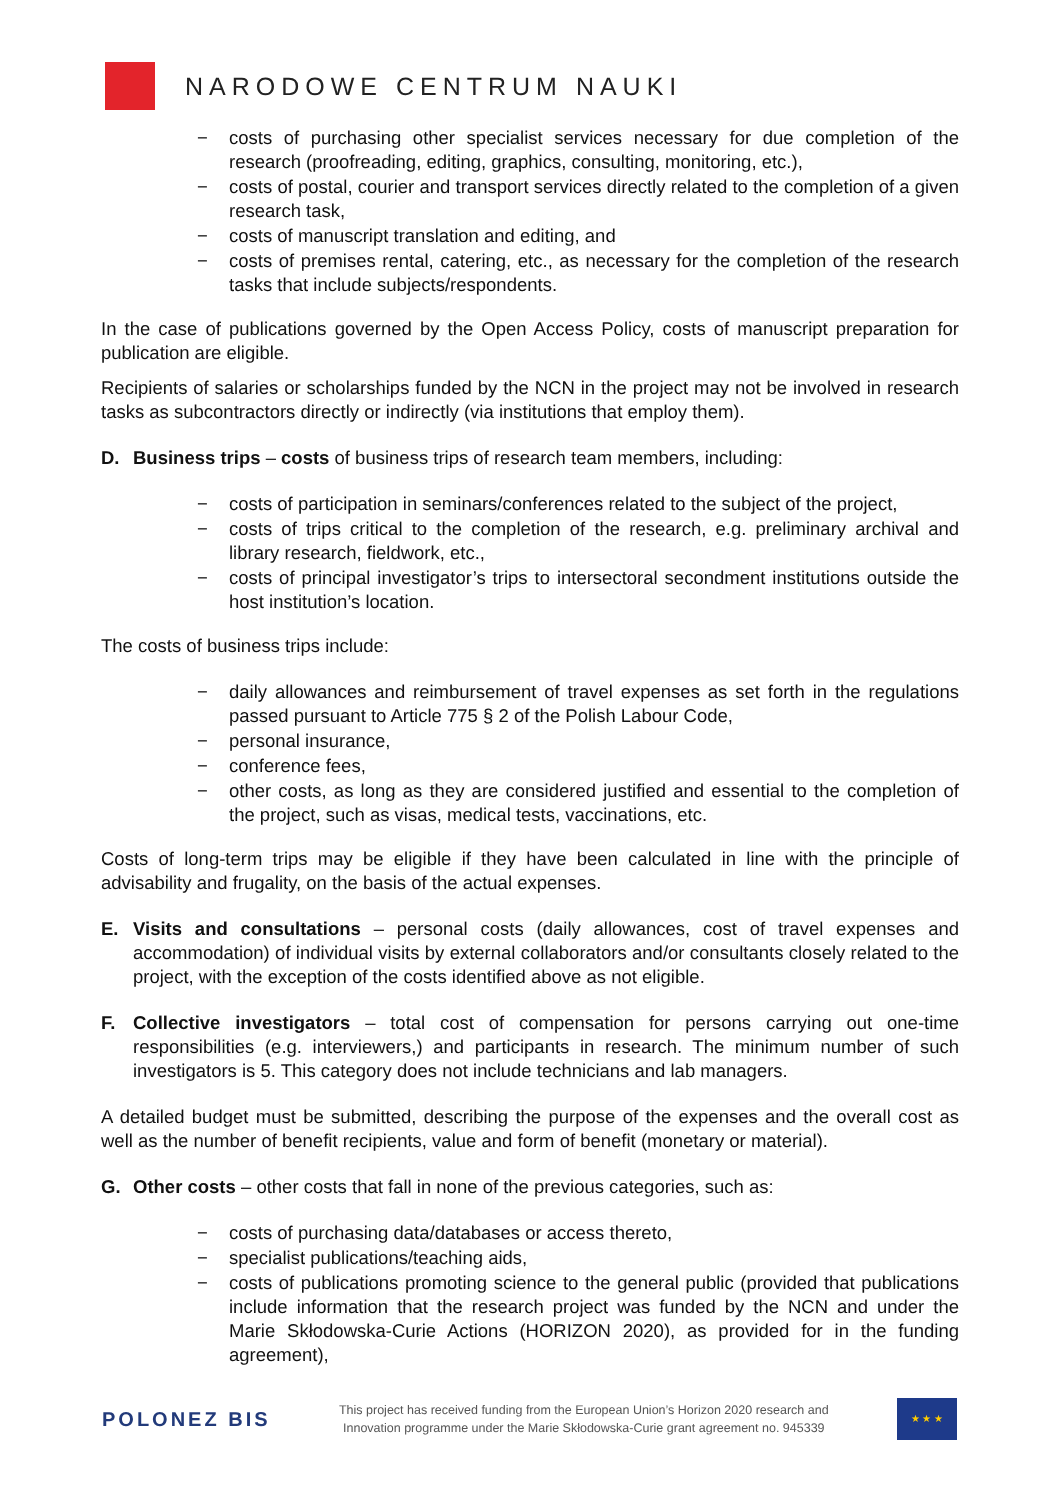NARODOWE CENTRUM NAUKI
− costs of purchasing other specialist services necessary for due completion of the research (proofreading, editing, graphics, consulting, monitoring, etc.),
− costs of postal, courier and transport services directly related to the completion of a given research task,
− costs of manuscript translation and editing, and
− costs of premises rental, catering, etc., as necessary for the completion of the research tasks that include subjects/respondents.
In the case of publications governed by the Open Access Policy, costs of manuscript preparation for publication are eligible.
Recipients of salaries or scholarships funded by the NCN in the project may not be involved in research tasks as subcontractors directly or indirectly (via institutions that employ them).
D. Business trips – costs of business trips of research team members, including:
− costs of participation in seminars/conferences related to the subject of the project,
− costs of trips critical to the completion of the research, e.g. preliminary archival and library research, fieldwork, etc.,
− costs of principal investigator’s trips to intersectoral secondment institutions outside the host institution’s location.
The costs of business trips include:
− daily allowances and reimbursement of travel expenses as set forth in the regulations passed pursuant to Article 775 § 2 of the Polish Labour Code,
− personal insurance,
− conference fees,
− other costs, as long as they are considered justified and essential to the completion of the project, such as visas, medical tests, vaccinations, etc.
Costs of long-term trips may be eligible if they have been calculated in line with the principle of advisability and frugality, on the basis of the actual expenses.
E. Visits and consultations – personal costs (daily allowances, cost of travel expenses and accommodation) of individual visits by external collaborators and/or consultants closely related to the project, with the exception of the costs identified above as not eligible.
F. Collective investigators – total cost of compensation for persons carrying out one-time responsibilities (e.g. interviewers,) and participants in research. The minimum number of such investigators is 5. This category does not include technicians and lab managers.
A detailed budget must be submitted, describing the purpose of the expenses and the overall cost as well as the number of benefit recipients, value and form of benefit (monetary or material).
G. Other costs – other costs that fall in none of the previous categories, such as:
− costs of purchasing data/databases or access thereto,
− specialist publications/teaching aids,
− costs of publications promoting science to the general public (provided that publications include information that the research project was funded by the NCN and under the Marie Skłodowska-Curie Actions (HORIZON 2020), as provided for in the funding agreement),
POLONEZ BIS
This project has received funding from the European Union’s Horizon 2020 research and
Innovation programme under the Marie Skłodowska-Curie grant agreement no. 945339
★ ★ ★